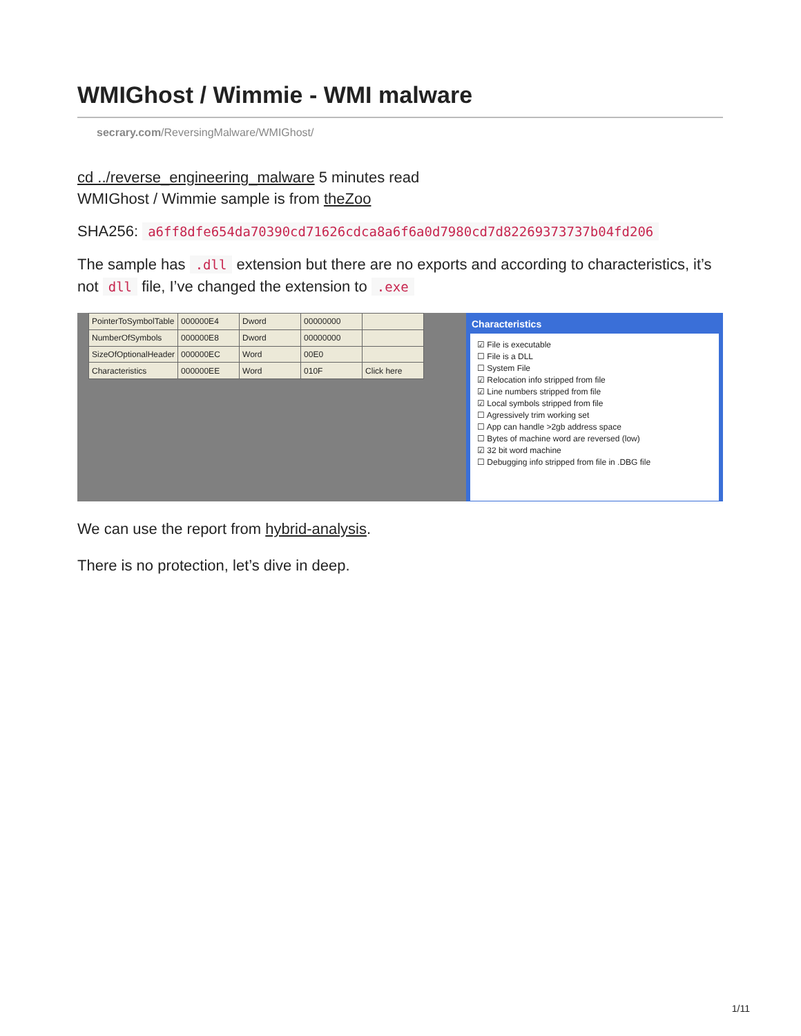WMIGhost / Wimmie - WMI malware
secrary.com/ReversingMalware/WMIGhost/
cd ../reverse_engineering_malware 5 minutes read
WMIGhost / Wimmie sample is from theZoo
SHA256: a6ff8dfe654da70390cd71626cdca8a6f6a0d7980cd7d82269373737b04fd206
The sample has .dll extension but there are no exports and according to characteristics, it’s not dll file, I’ve changed the extension to .exe
| PointerToSymbolTable | 000000E4 | Dword | 00000000 | |
| NumberOfSymbols | 000000E8 | Dword | 00000000 | |
| SizeOfOptionalHeader | 000000EC | Word | 00E0 | |
| Characteristics | 000000EE | Word | 010F | Click here |
Characteristics
☑ File is executable
☐ File is a DLL
☐ System File
☑ Relocation info stripped from file
☑ Line numbers stripped from file
☑ Local symbols stripped from file
☐ Agressively trim working set
☐ App can handle >2gb address space
☐ Bytes of machine word are reversed (low)
☑ 32 bit word machine
☐ Debugging info stripped from file in .DBG file
We can use the report from hybrid-analysis.
There is no protection, let’s dive in deep.
1/11